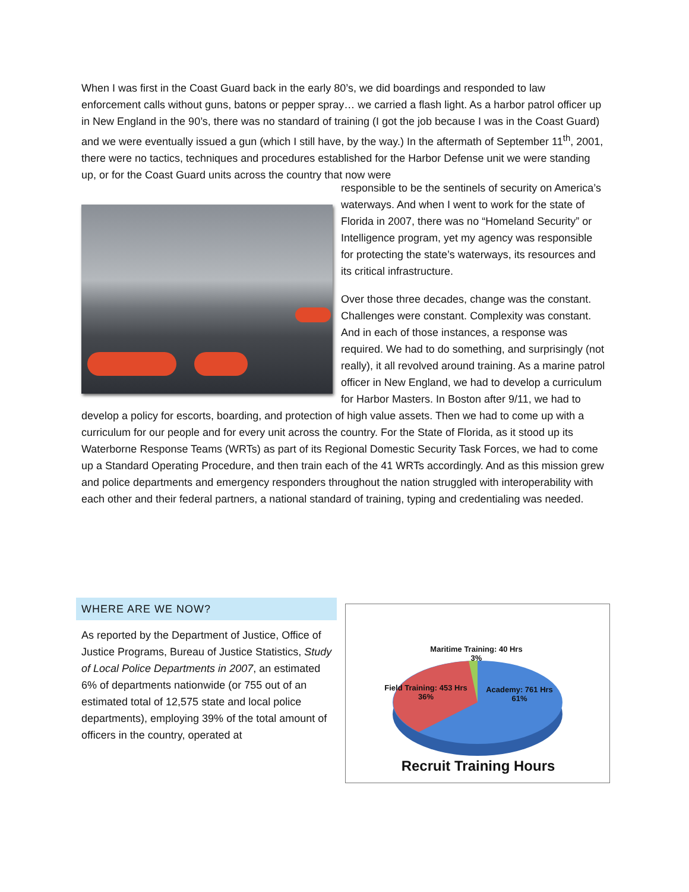When I was first in the Coast Guard back in the early 80’s, we did boardings and responded to law enforcement calls without guns, batons or pepper spray… we carried a flash light. As a harbor patrol officer up in New England in the 90’s, there was no standard of training (I got the job because I was in the Coast Guard) and we were eventually issued a gun (which I still have, by the way.) In the aftermath of September 11<sup>th</sup>, 2001, there were no tactics, techniques and procedures established for the Harbor Defense unit we were standing up, or for the Coast Guard units across the country that now were
responsible to be the sentinels of security on America’s waterways. And when I went to work for the state of Florida in 2007, there was no “Homeland Security” or Intelligence program, yet my agency was responsible for protecting the state’s waterways, its resources and its critical infrastructure.
Over those three decades, change was the constant. Challenges were constant. Complexity was constant. And in each of those instances, a response was required. We had to do something, and surprisingly (not really), it all revolved around training. As a marine patrol officer in New England, we had to develop a curriculum for Harbor Masters. In Boston after 9/11, we had to develop a policy for escorts, boarding, and protection of high value assets. Then we had to come up with a curriculum for our people and for every unit across the country. For the State of Florida, as it stood up its Waterborne Response Teams (WRTs) as part of its Regional Domestic Security Task Forces, we had to come up a Standard Operating Procedure, and then train each of the 41 WRTs accordingly. And as this mission grew and police departments and emergency responders throughout the nation struggled with interoperability with each other and their federal partners, a national standard of training, typing and credentialing was needed.
WHERE ARE WE NOW?
As reported by the Department of Justice, Office of Justice Programs, Bureau of Justice Statistics, Study of Local Police Departments in 2007, an estimated 6% of departments nationwide (or 755 out of an estimated total of 12,575 state and local police departments), employing 39% of the total amount of officers in the country, operated at
Maritime Training: 40 Hrs
3%
Field Training: 453 Hrs
36%
Academy: 761 Hrs
61%
Recruit Training Hours